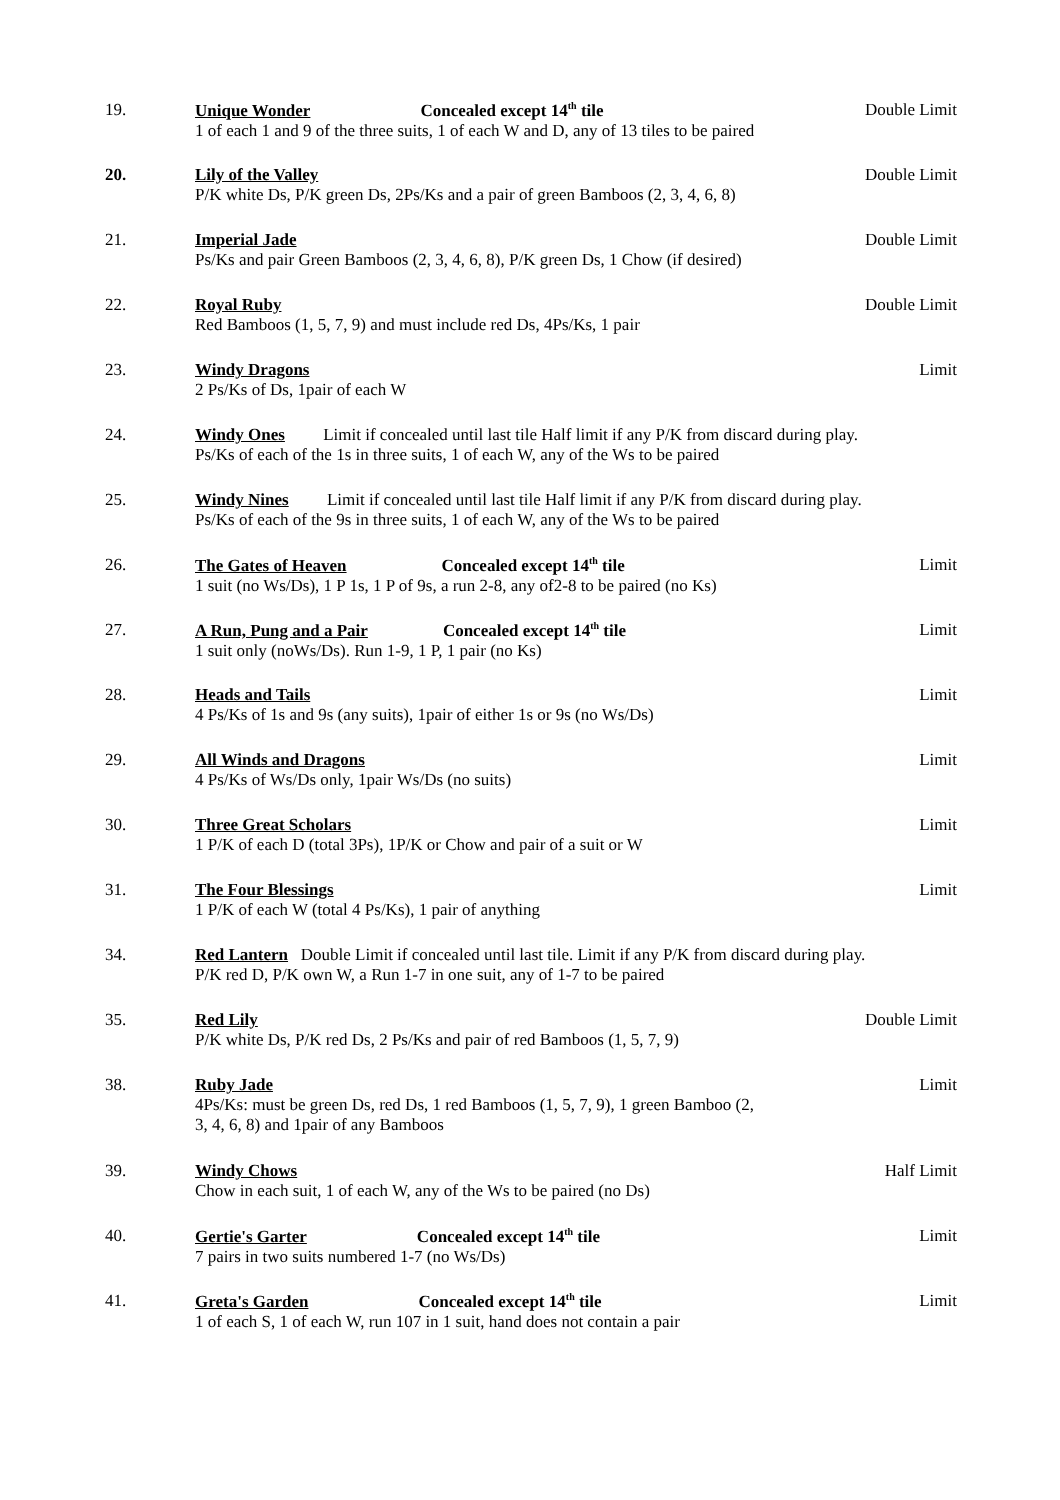19. Unique Wonder Concealed except 14<sup>th</sup> tile Double Limit
1 of each 1 and 9 of the three suits, 1 of each W and D, any of 13 tiles to be paired
20. Lily of the Valley Double Limit
P/K white Ds, P/K green Ds, 2Ps/Ks and a pair of green Bamboos (2, 3, 4, 6, 8)
21. Imperial Jade Double Limit
Ps/Ks and pair Green Bamboos (2, 3, 4, 6, 8), P/K green Ds, 1 Chow (if desired)
22. Royal Ruby Double Limit
Red Bamboos (1, 5, 7, 9) and must include red Ds, 4Ps/Ks, 1 pair
23. Windy Dragons Limit
2 Ps/Ks of Ds, 1pair of each W
24. Windy Ones Limit if concealed until last tile Half limit if any P/K from discard during play.
Ps/Ks of each of the 1s in three suits, 1 of each W, any of the Ws to be paired
25. Windy Nines Limit if concealed until last tile Half limit if any P/K from discard during play.
Ps/Ks of each of the 9s in three suits, 1 of each W, any of the Ws to be paired
26. The Gates of Heaven Concealed except 14<sup>th</sup> tile Limit
1 suit (no Ws/Ds), 1 P 1s, 1 P of 9s, a run 2-8, any of2-8 to be paired (no Ks)
27. A Run, Pung and a Pair Concealed except 14<sup>th</sup> tile Limit
1 suit only (noWs/Ds). Run 1-9, 1 P, 1 pair (no Ks)
28. Heads and Tails Limit
4 Ps/Ks of 1s and 9s (any suits), 1pair of either 1s or 9s (no Ws/Ds)
29. All Winds and Dragons Limit
4 Ps/Ks of Ws/Ds only, 1pair Ws/Ds (no suits)
30. Three Great Scholars Limit
1 P/K of each D (total 3Ps), 1P/K or Chow and pair of a suit or W
31. The Four Blessings Limit
1 P/K of each W (total 4 Ps/Ks), 1 pair of anything
34. Red Lantern Double Limit if concealed until last tile. Limit if any P/K from discard during play.
P/K red D, P/K own W, a Run 1-7 in one suit, any of 1-7 to be paired
35. Red Lily Double Limit
P/K white Ds, P/K red Ds, 2 Ps/Ks and pair of red Bamboos (1, 5, 7, 9)
38. Ruby Jade Limit
4Ps/Ks: must be green Ds, red Ds, 1 red Bamboos (1, 5, 7, 9), 1 green Bamboo (2,
3, 4, 6, 8) and 1pair of any Bamboos
39. Windy Chows Half Limit
Chow in each suit, 1 of each W, any of the Ws to be paired (no Ds)
40. Gertie's Garter Concealed except 14<sup>th</sup> tile Limit
7 pairs in two suits numbered 1-7 (no Ws/Ds)
41. Greta's Garden Concealed except 14<sup>th</sup> tile Limit
1 of each S, 1 of each W, run 107 in 1 suit, hand does not contain a pair